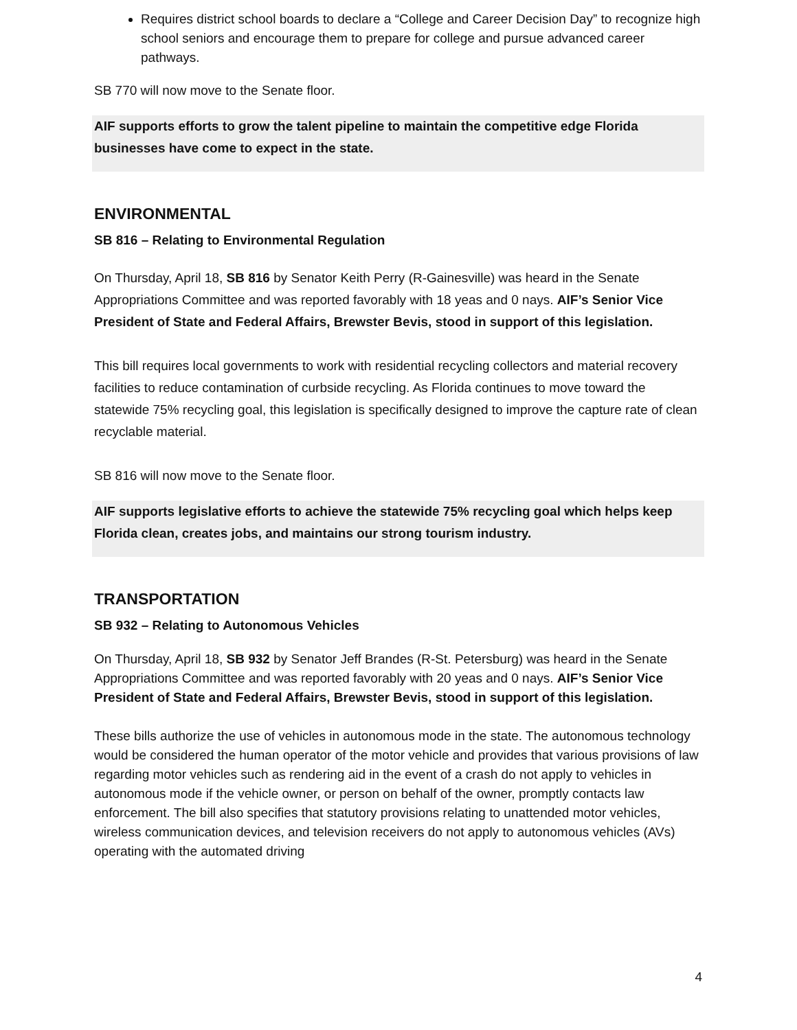Requires district school boards to declare a “College and Career Decision Day” to recognize high school seniors and encourage them to prepare for college and pursue advanced career pathways.
SB 770 will now move to the Senate floor.
AIF supports efforts to grow the talent pipeline to maintain the competitive edge Florida businesses have come to expect in the state.
ENVIRONMENTAL
SB 816 – Relating to Environmental Regulation
On Thursday, April 18, SB 816 by Senator Keith Perry (R-Gainesville) was heard in the Senate Appropriations Committee and was reported favorably with 18 yeas and 0 nays. AIF’s Senior Vice President of State and Federal Affairs, Brewster Bevis, stood in support of this legislation.
This bill requires local governments to work with residential recycling collectors and material recovery facilities to reduce contamination of curbside recycling. As Florida continues to move toward the statewide 75% recycling goal, this legislation is specifically designed to improve the capture rate of clean recyclable material.
SB 816 will now move to the Senate floor.
AIF supports legislative efforts to achieve the statewide 75% recycling goal which helps keep Florida clean, creates jobs, and maintains our strong tourism industry.
TRANSPORTATION
SB 932 – Relating to Autonomous Vehicles
On Thursday, April 18, SB 932 by Senator Jeff Brandes (R-St. Petersburg) was heard in the Senate Appropriations Committee and was reported favorably with 20 yeas and 0 nays. AIF’s Senior Vice President of State and Federal Affairs, Brewster Bevis, stood in support of this legislation.
These bills authorize the use of vehicles in autonomous mode in the state. The autonomous technology would be considered the human operator of the motor vehicle and provides that various provisions of law regarding motor vehicles such as rendering aid in the event of a crash do not apply to vehicles in autonomous mode if the vehicle owner, or person on behalf of the owner, promptly contacts law enforcement. The bill also specifies that statutory provisions relating to unattended motor vehicles, wireless communication devices, and television receivers do not apply to autonomous vehicles (AVs) operating with the automated driving
4